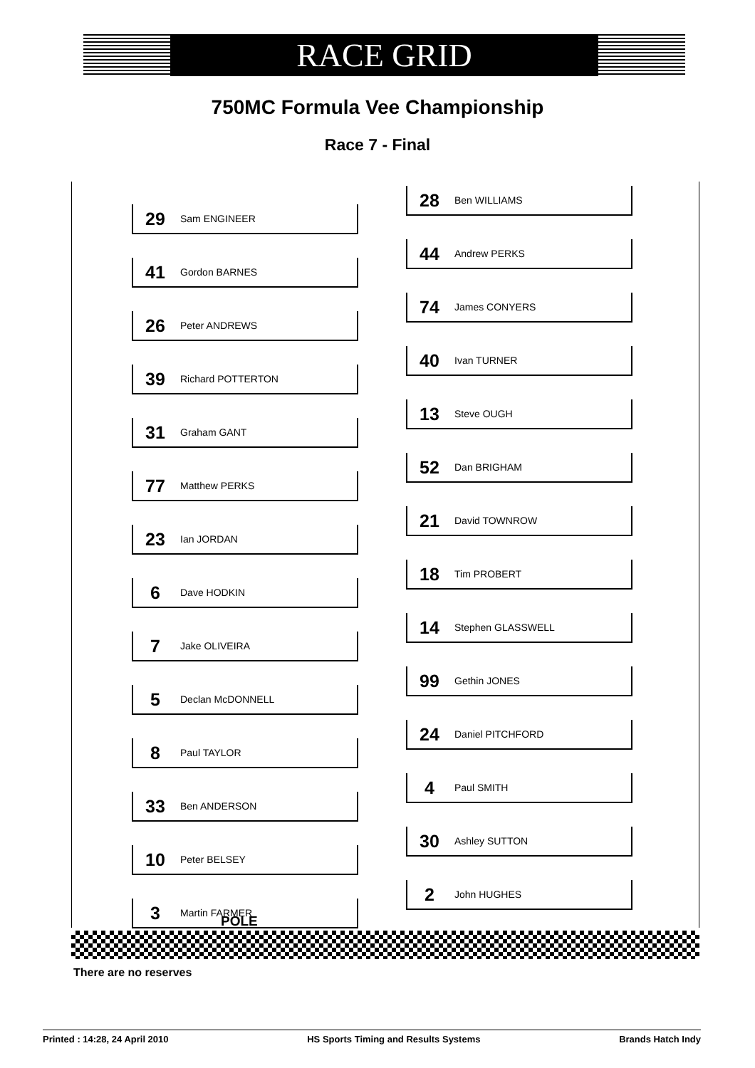RACE GRID
750MC Formula Vee Championship
Race 7 - Final
29 Sam ENGINEER
41 Gordon BARNES
26 Peter ANDREWS
39 Richard POTTERTON
31 Graham GANT
77 Matthew PERKS
23 Ian JORDAN
6 Dave HODKIN
7 Jake OLIVEIRA
5 Declan McDONNELL
8 Paul TAYLOR
33 Ben ANDERSON
10 Peter BELSEY
3 Martin FARMER
28 Ben WILLIAMS
44 Andrew PERKS
74 James CONYERS
40 Ivan TURNER
13 Steve OUGH
52 Dan BRIGHAM
21 David TOWNROW
18 Tim PROBERT
14 Stephen GLASSWELL
99 Gethin JONES
24 Daniel PITCHFORD
4 Paul SMITH
30 Ashley SUTTON
2 John HUGHES
POLE
There are no reserves
Printed : 14:28, 24 April 2010 HS Sports Timing and Results Systems Brands Hatch Indy